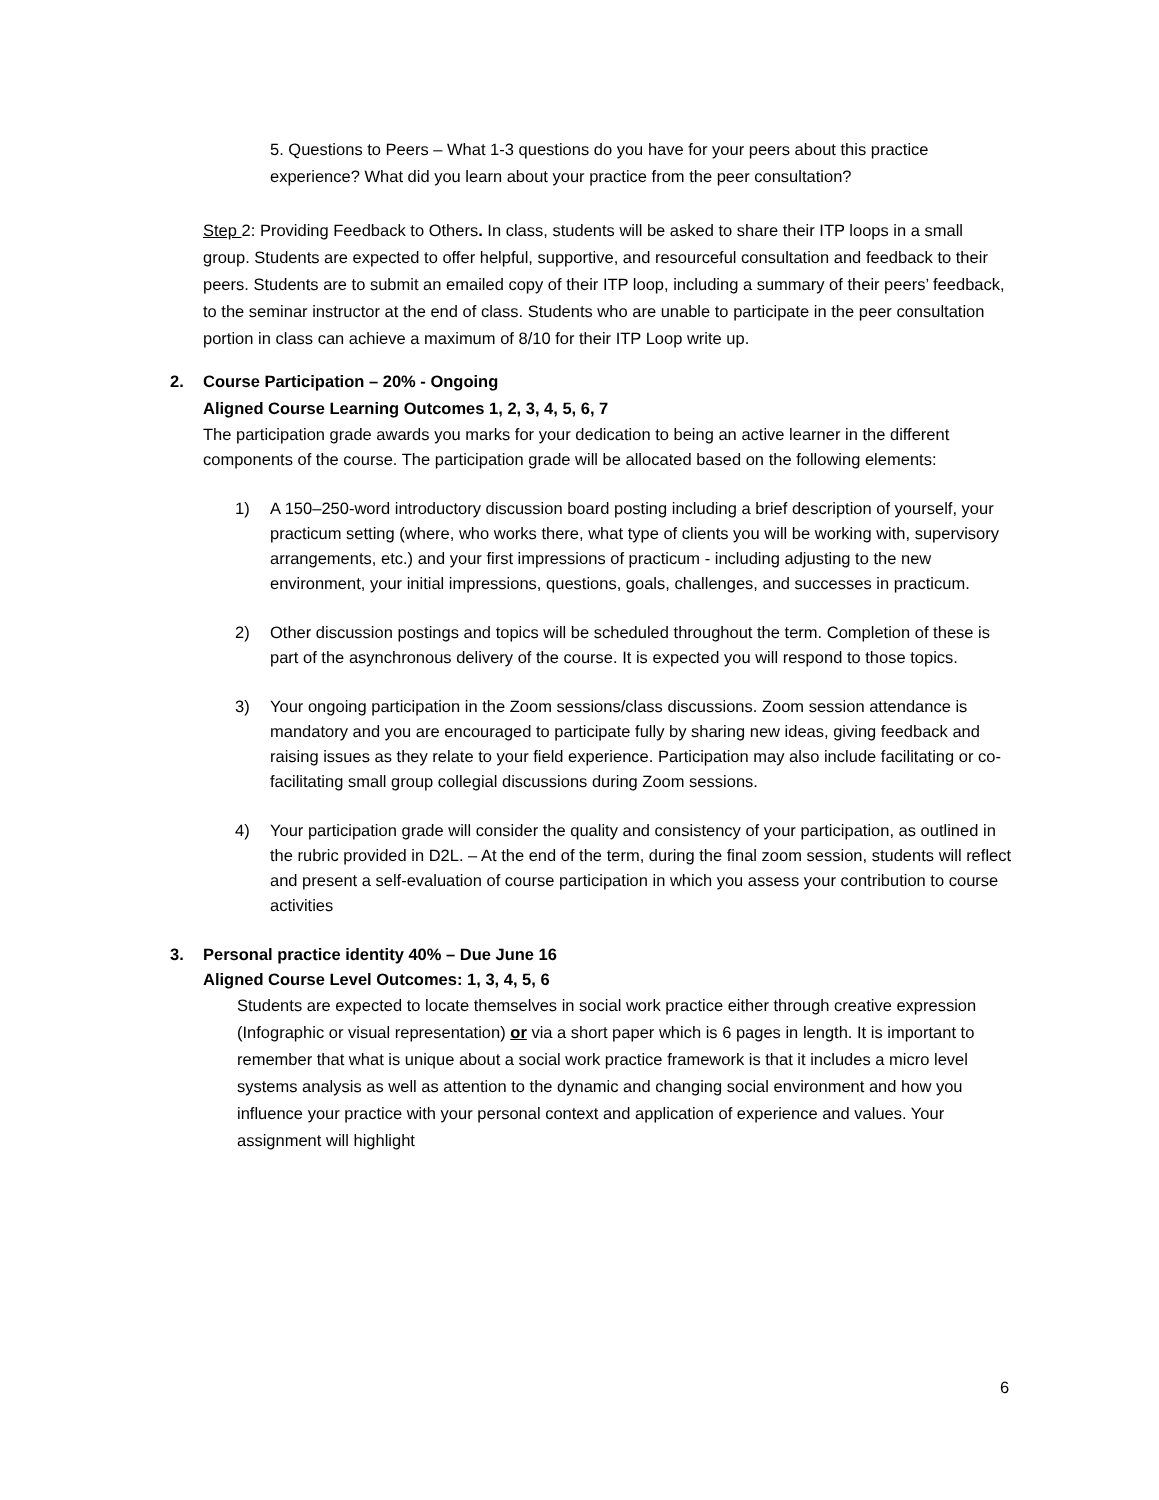5. Questions to Peers – What 1-3 questions do you have for your peers about this practice experience? What did you learn about your practice from the peer consultation?
Step 2: Providing Feedback to Others. In class, students will be asked to share their ITP loops in a small group. Students are expected to offer helpful, supportive, and resourceful consultation and feedback to their peers. Students are to submit an emailed copy of their ITP loop, including a summary of their peers’ feedback, to the seminar instructor at the end of class. Students who are unable to participate in the peer consultation portion in class can achieve a maximum of 8/10 for their ITP Loop write up.
2. Course Participation – 20% - Ongoing
Aligned Course Learning Outcomes 1, 2, 3, 4, 5, 6, 7
The participation grade awards you marks for your dedication to being an active learner in the different components of the course. The participation grade will be allocated based on the following elements:
1) A 150–250-word introductory discussion board posting including a brief description of yourself, your practicum setting (where, who works there, what type of clients you will be working with, supervisory arrangements, etc.) and your first impressions of practicum - including adjusting to the new environment, your initial impressions, questions, goals, challenges, and successes in practicum.
2) Other discussion postings and topics will be scheduled throughout the term. Completion of these is part of the asynchronous delivery of the course. It is expected you will respond to those topics.
3) Your ongoing participation in the Zoom sessions/class discussions. Zoom session attendance is mandatory and you are encouraged to participate fully by sharing new ideas, giving feedback and raising issues as they relate to your field experience. Participation may also include facilitating or co-facilitating small group collegial discussions during Zoom sessions.
4) Your participation grade will consider the quality and consistency of your participation, as outlined in the rubric provided in D2L. – At the end of the term, during the final zoom session, students will reflect and present a self-evaluation of course participation in which you assess your contribution to course activities
3. Personal practice identity 40% – Due June 16
Aligned Course Level Outcomes: 1, 3, 4, 5, 6
Students are expected to locate themselves in social work practice either through creative expression (Infographic or visual representation) or via a short paper which is 6 pages in length. It is important to remember that what is unique about a social work practice framework is that it includes a micro level systems analysis as well as attention to the dynamic and changing social environment and how you influence your practice with your personal context and application of experience and values. Your assignment will highlight
6